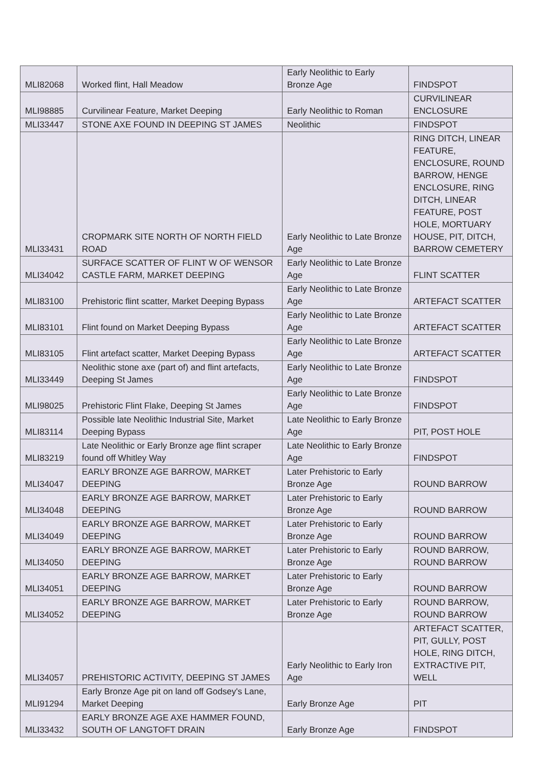| MLI82068 | Worked flint, Hall Meadow | Early Neolithic to Early Bronze Age | FINDSPOT |
| MLI98885 | Curvilinear Feature, Market Deeping | Early Neolithic to Roman | CURVILINEAR ENCLOSURE |
| MLI33447 | STONE AXE FOUND IN DEEPING ST JAMES | Neolithic | FINDSPOT |
| MLI33431 | CROPMARK SITE NORTH OF NORTH FIELD ROAD | Early Neolithic to Late Bronze Age | RING DITCH, LINEAR FEATURE, ENCLOSURE, ROUND BARROW, HENGE ENCLOSURE, RING DITCH, LINEAR FEATURE, POST HOLE, MORTUARY HOUSE, PIT, DITCH, BARROW CEMETERY |
| MLI34042 | SURFACE SCATTER OF FLINT W OF WENSOR CASTLE FARM, MARKET DEEPING | Early Neolithic to Late Bronze Age | FLINT SCATTER |
| MLI83100 | Prehistoric flint scatter, Market Deeping Bypass | Early Neolithic to Late Bronze Age | ARTEFACT SCATTER |
| MLI83101 | Flint found on Market Deeping Bypass | Early Neolithic to Late Bronze Age | ARTEFACT SCATTER |
| MLI83105 | Flint artefact scatter, Market Deeping Bypass | Early Neolithic to Late Bronze Age | ARTEFACT SCATTER |
| MLI33449 | Neolithic stone axe (part of) and flint artefacts, Deeping St James | Early Neolithic to Late Bronze Age | FINDSPOT |
| MLI98025 | Prehistoric Flint Flake, Deeping St James | Early Neolithic to Late Bronze Age | FINDSPOT |
| MLI83114 | Possible late Neolithic Industrial Site, Market Deeping Bypass | Late Neolithic to Early Bronze Age | PIT, POST HOLE |
| MLI83219 | Late Neolithic or Early Bronze age flint scraper found off Whitley Way | Late Neolithic to Early Bronze Age | FINDSPOT |
| MLI34047 | EARLY BRONZE AGE BARROW, MARKET DEEPING | Later Prehistoric to Early Bronze Age | ROUND BARROW |
| MLI34048 | EARLY BRONZE AGE BARROW, MARKET DEEPING | Later Prehistoric to Early Bronze Age | ROUND BARROW |
| MLI34049 | EARLY BRONZE AGE BARROW, MARKET DEEPING | Later Prehistoric to Early Bronze Age | ROUND BARROW |
| MLI34050 | EARLY BRONZE AGE BARROW, MARKET DEEPING | Later Prehistoric to Early Bronze Age | ROUND BARROW, ROUND BARROW |
| MLI34051 | EARLY BRONZE AGE BARROW, MARKET DEEPING | Later Prehistoric to Early Bronze Age | ROUND BARROW |
| MLI34052 | EARLY BRONZE AGE BARROW, MARKET DEEPING | Later Prehistoric to Early Bronze Age | ROUND BARROW, ROUND BARROW |
| MLI34057 | PREHISTORIC ACTIVITY, DEEPING ST JAMES | Early Neolithic to Early Iron Age | ARTEFACT SCATTER, PIT, GULLY, POST HOLE, RING DITCH, EXTRACTIVE PIT, WELL |
| MLI91294 | Early Bronze Age pit on land off Godsey's Lane, Market Deeping | Early Bronze Age | PIT |
| MLI33432 | EARLY BRONZE AGE AXE HAMMER FOUND, SOUTH OF LANGTOFT DRAIN | Early Bronze Age | FINDSPOT |